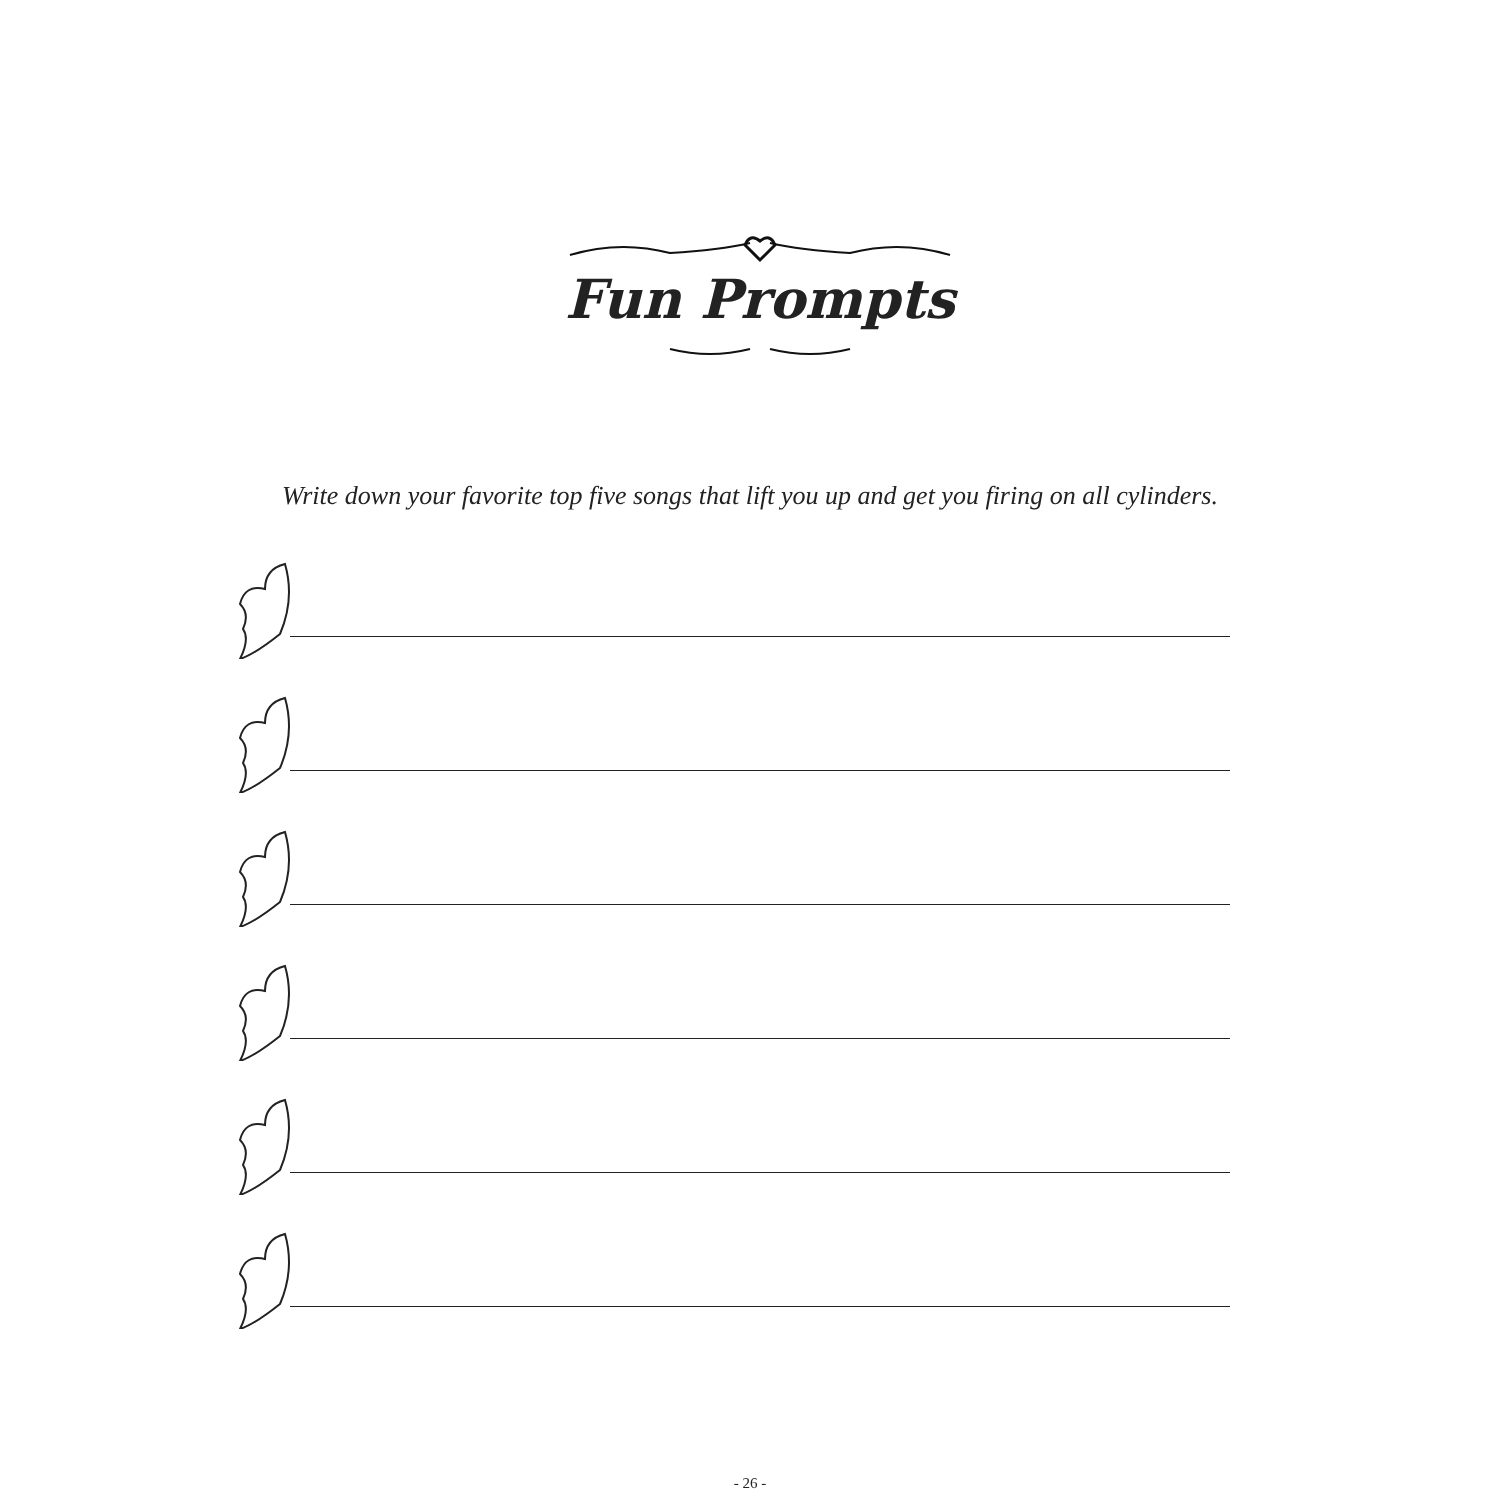Fun Prompts
Write down your favorite top five songs that lift you up and get you firing on all cylinders.
- 26 -